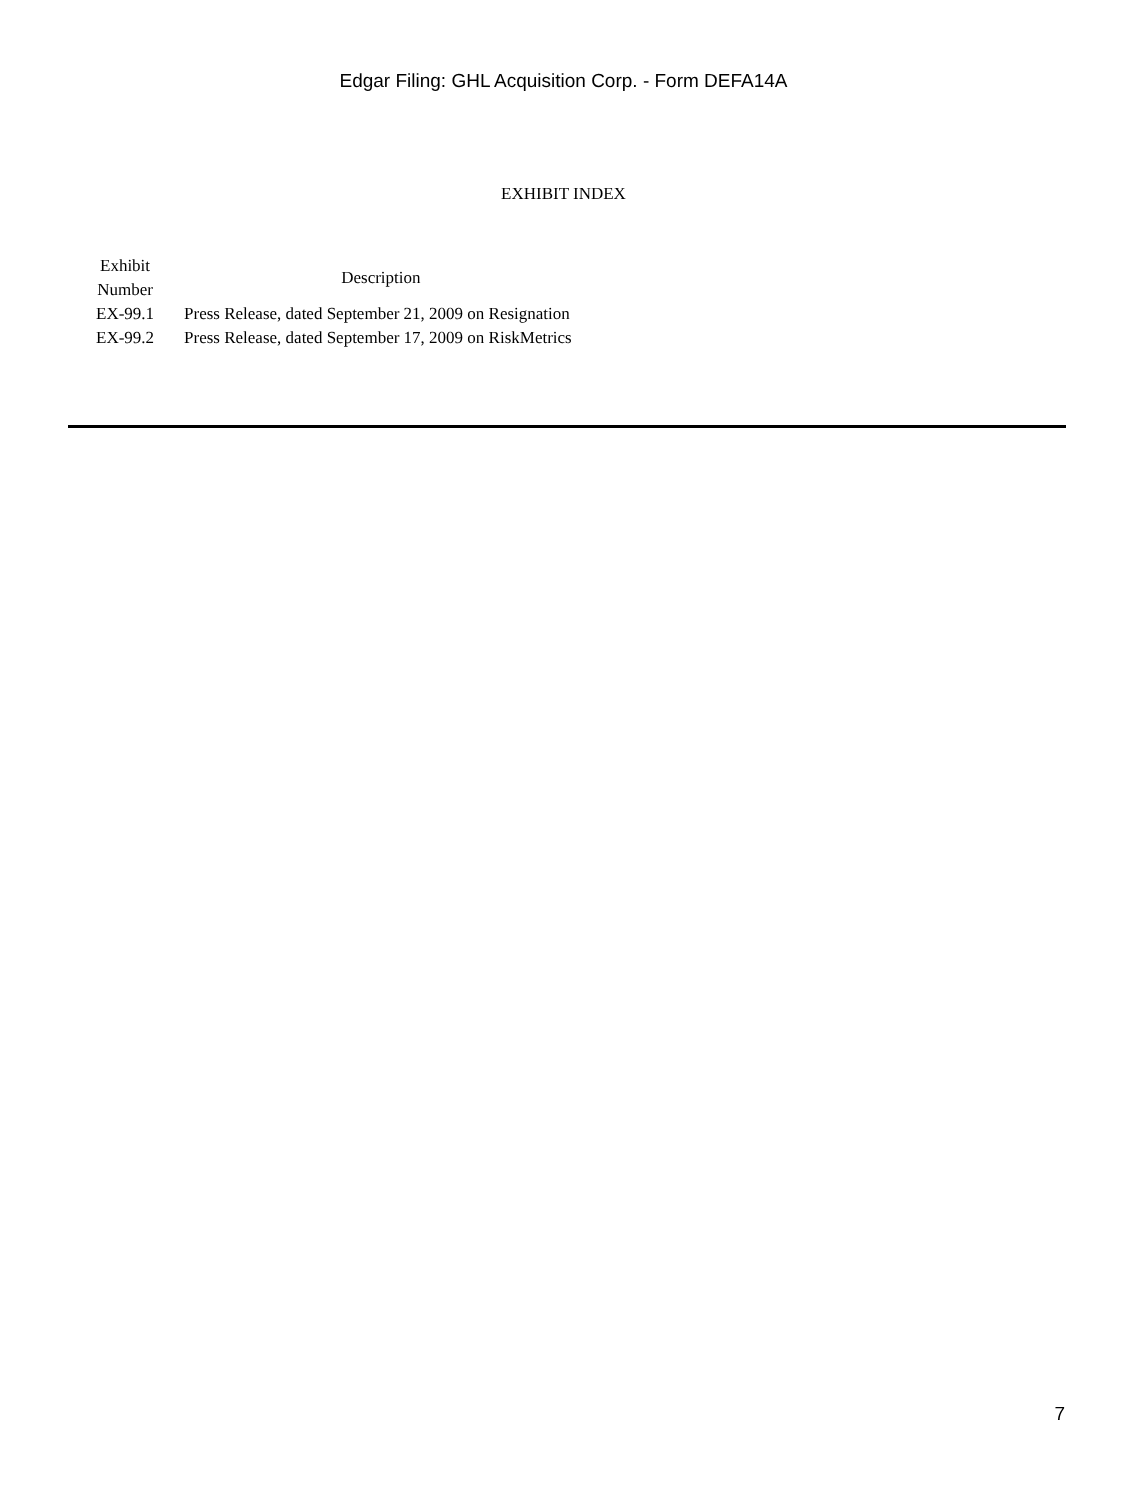Edgar Filing: GHL Acquisition Corp. - Form DEFA14A
EXHIBIT INDEX
| Exhibit Number | Description |
| --- | --- |
| EX-99.1 | Press Release, dated September 21, 2009 on Resignation |
| EX-99.2 | Press Release, dated September 17, 2009 on RiskMetrics |
7